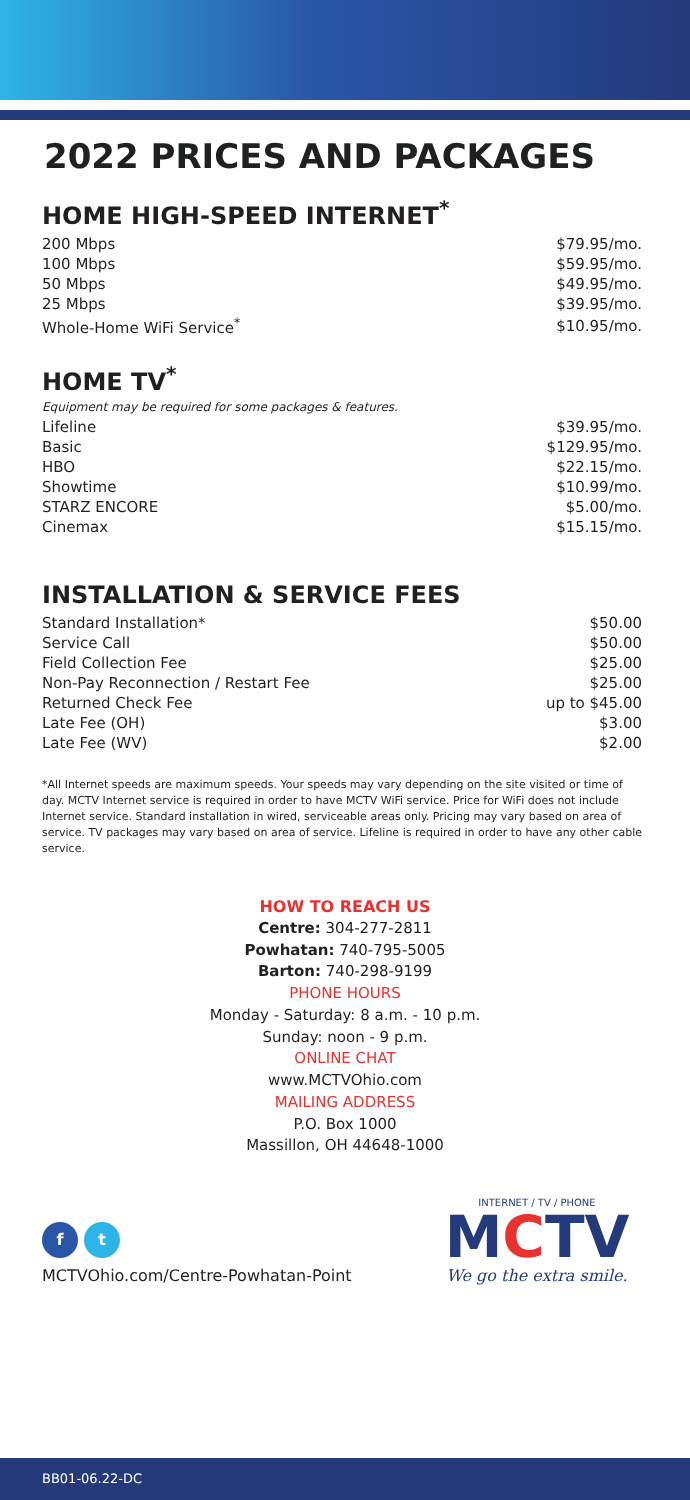2022 PRICES AND PACKAGES
HOME HIGH-SPEED INTERNET<sup>*</sup>
| 200 Mbps | $79.95/mo. |
| 100 Mbps | $59.95/mo. |
| 50 Mbps | $49.95/mo. |
| 25 Mbps | $39.95/mo. |
| Whole-Home WiFi Service<sup>*</sup> | $10.95/mo. |
HOME TV<sup>*</sup>
Equipment may be required for some packages & features.
| Lifeline | $39.95/mo. |
| Basic | $129.95/mo. |
| HBO | $22.15/mo. |
| Showtime | $10.99/mo. |
| STARZ ENCORE | $5.00/mo. |
| Cinemax | $15.15/mo. |
INSTALLATION & SERVICE FEES
| Standard Installation* | $50.00 |
| Service Call | $50.00 |
| Field Collection Fee | $25.00 |
| Non-Pay Reconnection / Restart Fee | $25.00 |
| Returned Check Fee | up to $45.00 |
| Late Fee (OH) | $3.00 |
| Late Fee (WV) | $2.00 |
*All Internet speeds are maximum speeds. Your speeds may vary depending on the site visited or time of day. MCTV Internet service is required in order to have MCTV WiFi service. Price for WiFi does not include Internet service. Standard installation in wired, serviceable areas only. Pricing may vary based on area of service. TV packages may vary based on area of service. Lifeline is required in order to have any other cable service.
HOW TO REACH US
Centre: 304-277-2811
Powhatan: 740-795-5005
Barton: 740-298-9199
PHONE HOURS
Monday - Saturday: 8 a.m. - 10 p.m.
Sunday: noon - 9 p.m.
ONLINE CHAT
www.MCTVOhio.com
MAILING ADDRESS
P.O. Box 1000
Massillon, OH 44648-1000
f t
MCTVOhio.com/Centre-Powhatan-Point
INTERNET / TV / PHONE
MCTV
We go the extra smile.
BB01-06.22-DC